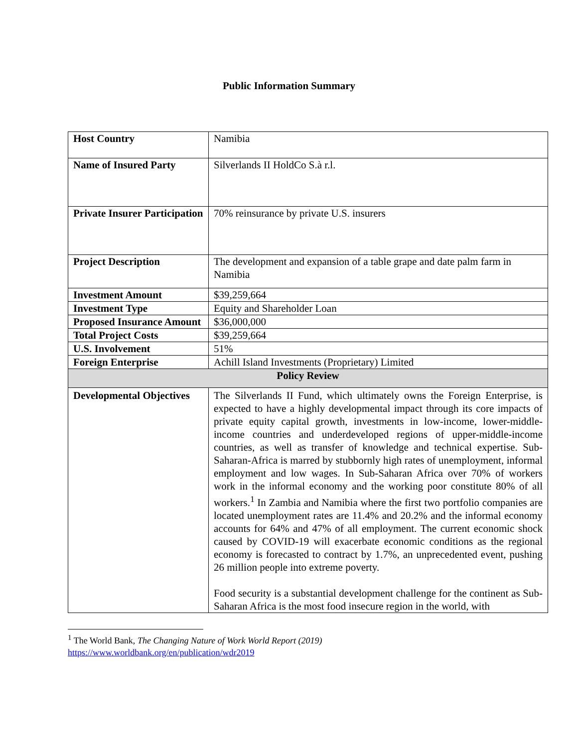Public Information Summary
| Host Country | Namibia |
| Name of Insured Party | Silverlands II HoldCo S.à r.l. |
| Private Insurer Participation | 70% reinsurance by private U.S. insurers |
| Project Description | The development and expansion of a table grape and date palm farm in Namibia |
| Investment Amount | $39,259,664 |
| Investment Type | Equity and Shareholder Loan |
| Proposed Insurance Amount | $36,000,000 |
| Total Project Costs | $39,259,664 |
| U.S. Involvement | 51% |
| Foreign Enterprise | Achill Island Investments (Proprietary) Limited |
| Policy Review | |
| Developmental Objectives | The Silverlands II Fund, which ultimately owns the Foreign Enterprise, is expected to have a highly developmental impact through its core impacts of private equity capital growth, investments in low-income, lower-middle-income countries and underdeveloped regions of upper-middle-income countries, as well as transfer of knowledge and technical expertise. Sub-Saharan-Africa is marred by stubbornly high rates of unemployment, informal employment and low wages. In Sub-Saharan Africa over 70% of workers work in the informal economy and the working poor constitute 80% of all workers.<sup>1</sup> In Zambia and Namibia where the first two portfolio companies are located unemployment rates are 11.4% and 20.2% and the informal economy accounts for 64% and 47% of all employment. The current economic shock caused by COVID-19 will exacerbate economic conditions as the regional economy is forecasted to contract by 1.7%, an unprecedented event, pushing 26 million people into extreme poverty. Food security is a substantial development challenge for the continent as Sub-Saharan Africa is the most food insecure region in the world, with |
<sup>1</sup> The World Bank, The Changing Nature of Work World Report (2019)
https://www.worldbank.org/en/publication/wdr2019